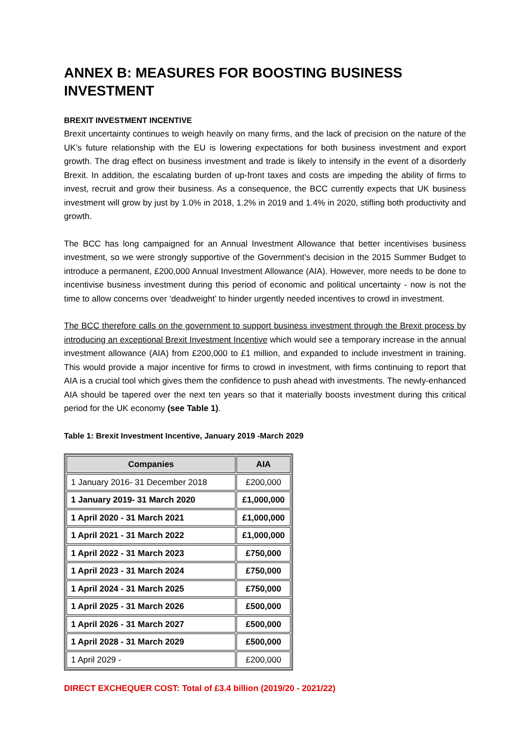ANNEX B: MEASURES FOR BOOSTING BUSINESS INVESTMENT
BREXIT INVESTMENT INCENTIVE
Brexit uncertainty continues to weigh heavily on many firms, and the lack of precision on the nature of the UK’s future relationship with the EU is lowering expectations for both business investment and export growth. The drag effect on business investment and trade is likely to intensify in the event of a disorderly Brexit. In addition, the escalating burden of up-front taxes and costs are impeding the ability of firms to invest, recruit and grow their business. As a consequence, the BCC currently expects that UK business investment will grow by just by 1.0% in 2018, 1.2% in 2019 and 1.4% in 2020, stifling both productivity and growth.
The BCC has long campaigned for an Annual Investment Allowance that better incentivises business investment, so we were strongly supportive of the Government’s decision in the 2015 Summer Budget to introduce a permanent, £200,000 Annual Investment Allowance (AIA). However, more needs to be done to incentivise business investment during this period of economic and political uncertainty - now is not the time to allow concerns over ‘deadweight’ to hinder urgently needed incentives to crowd in investment.
The BCC therefore calls on the government to support business investment through the Brexit process by introducing an exceptional Brexit Investment Incentive which would see a temporary increase in the annual investment allowance (AIA) from £200,000 to £1 million, and expanded to include investment in training. This would provide a major incentive for firms to crowd in investment, with firms continuing to report that AIA is a crucial tool which gives them the confidence to push ahead with investments. The newly-enhanced AIA should be tapered over the next ten years so that it materially boosts investment during this critical period for the UK economy (see Table 1).
Table 1: Brexit Investment Incentive, January 2019 -March 2029
| Companies | AIA |
| --- | --- |
| 1 January 2016- 31 December 2018 | £200,000 |
| 1 January 2019- 31 March 2020 | £1,000,000 |
| 1 April 2020 - 31 March 2021 | £1,000,000 |
| 1 April 2021 - 31 March 2022 | £1,000,000 |
| 1 April 2022 - 31 March 2023 | £750,000 |
| 1 April 2023 - 31 March 2024 | £750,000 |
| 1 April 2024 - 31 March 2025 | £750,000 |
| 1 April 2025 - 31 March 2026 | £500,000 |
| 1 April 2026 - 31 March 2027 | £500,000 |
| 1 April 2028 - 31 March 2029 | £500,000 |
| 1 April 2029 - | £200,000 |
DIRECT EXCHEQUER COST: Total of £3.4 billion (2019/20 - 2021/22)